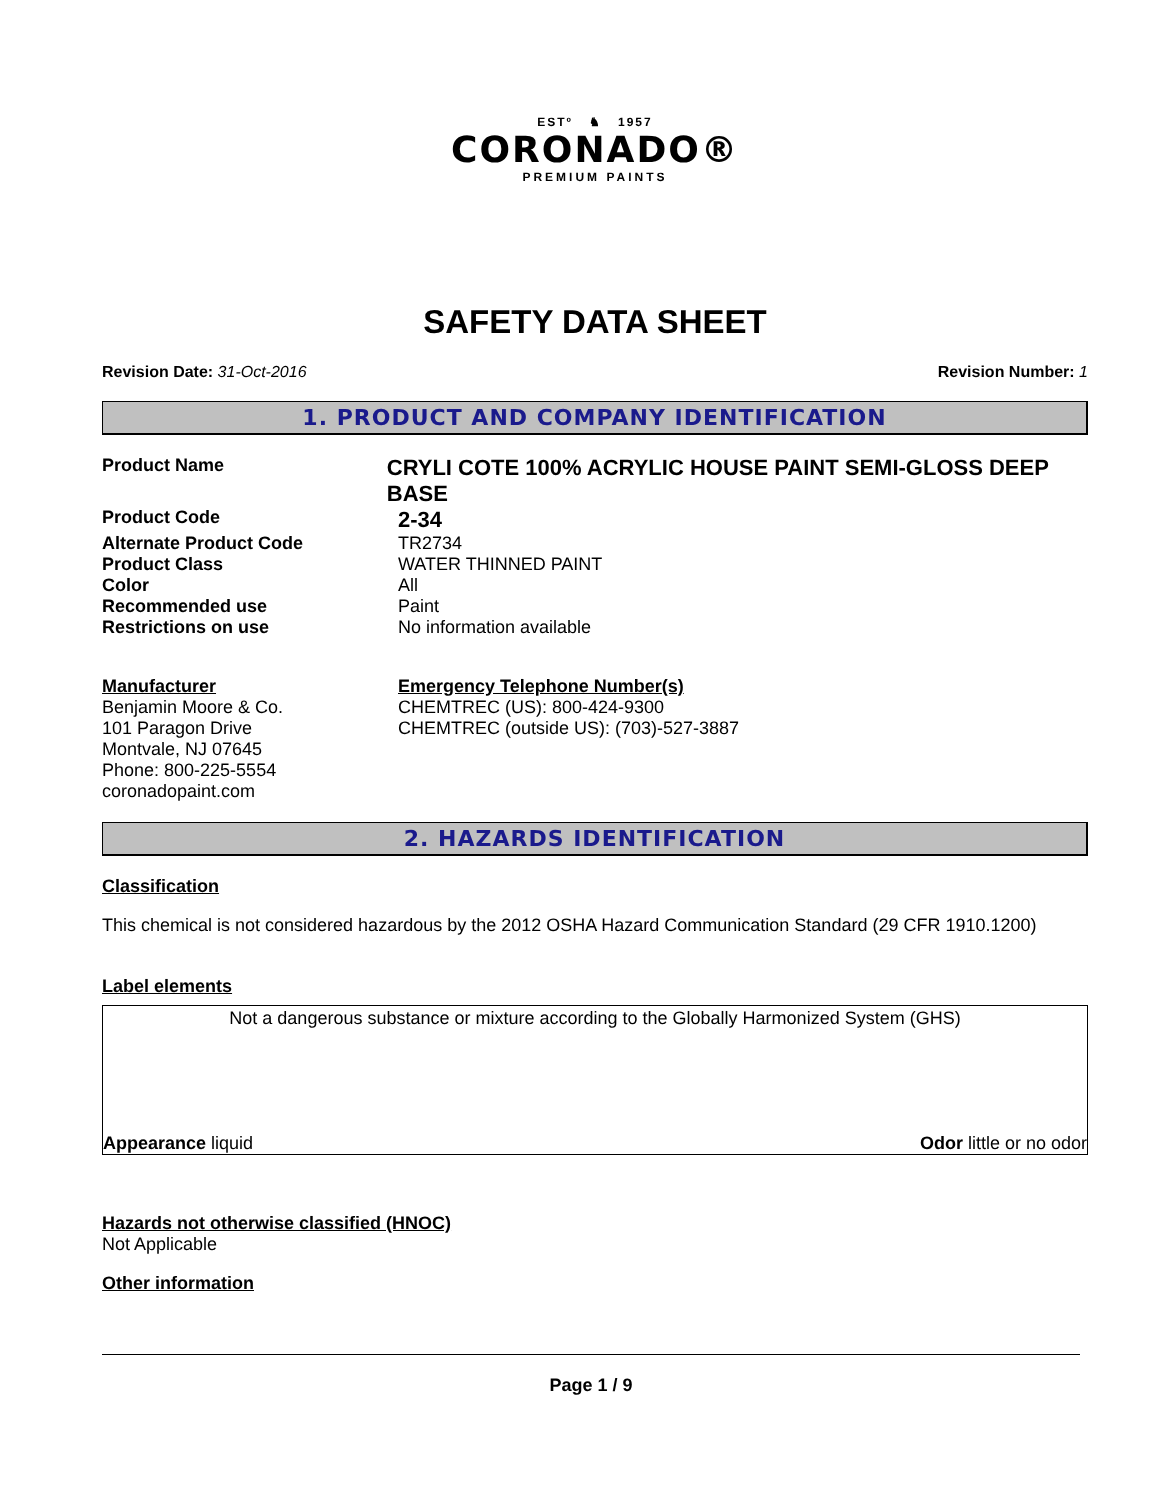ESTº ♞ 1957
CORONADO®
PREMIUM PAINTS
SAFETY DATA SHEET
Revision Date: 31-Oct-2016 Revision Number: 1
1. PRODUCT AND COMPANY IDENTIFICATION
Product Name
CRYLI COTE 100% ACRYLIC HOUSE PAINT SEMI-GLOSS DEEP BASE
Product Code
2-34
Alternate Product Code TR2734
Product Class WATER THINNED PAINT
Color All
Recommended use Paint
Restrictions on use No information available
Manufacturer
Benjamin Moore & Co.
101 Paragon Drive
Montvale, NJ 07645
Phone: 800-225-5554
coronadopaint.com
Emergency Telephone Number(s)
CHEMTREC (US): 800-424-9300
CHEMTREC (outside US): (703)-527-3887
2. HAZARDS IDENTIFICATION
Classification
This chemical is not considered hazardous by the 2012 OSHA Hazard Communication Standard (29 CFR 1910.1200)
Label elements
Not a dangerous substance or mixture according to the Globally Harmonized System (GHS)
Appearance liquid Odor little or no odor
Hazards not otherwise classified (HNOC)
Not Applicable
Other information
Page 1 / 9